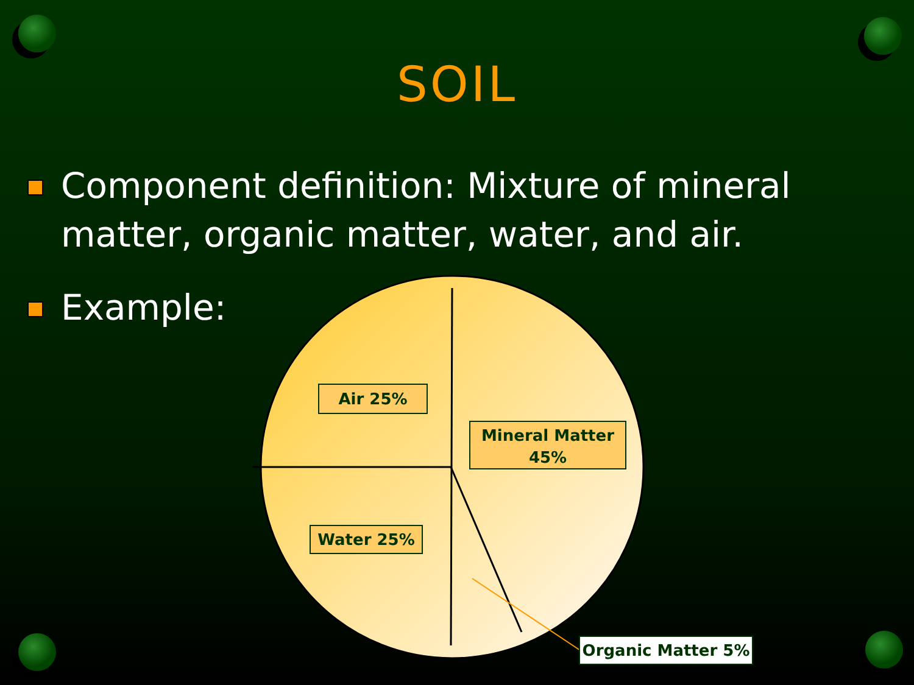SOIL
Component definition: Mixture of mineral matter, organic matter, water, and air.
Example:
Air 25%
Mineral Matter
45%
Water 25%
Organic Matter 5%